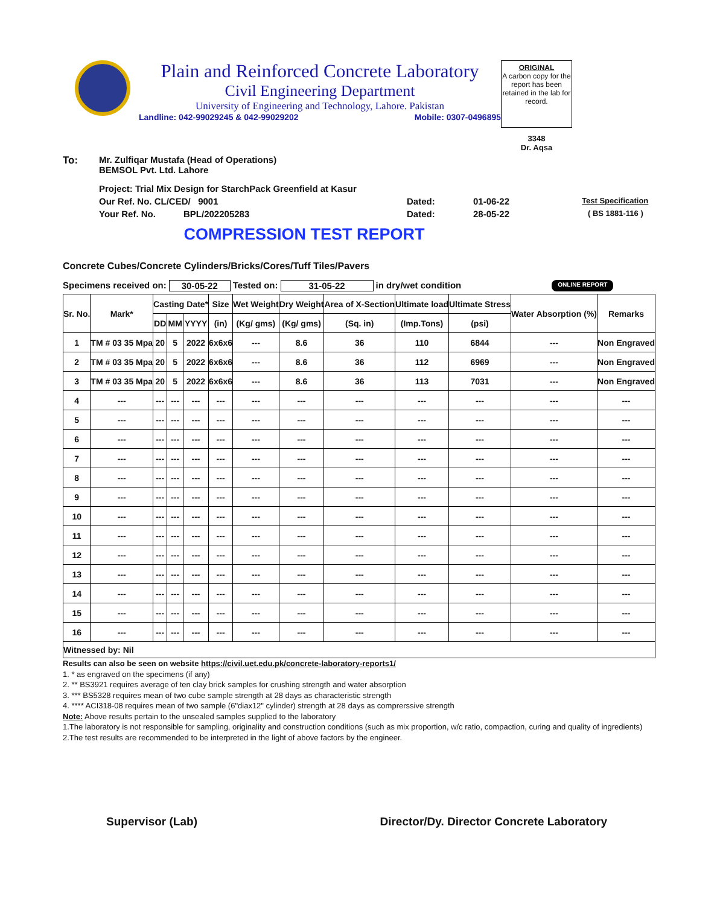Plain and Reinforced Concrete Laboratory
Civil Engineering Department
University of Engineering and Technology, Lahore. Pakistan
Landline: 042-99029245 & 042-99029202 Mobile: 0307-0496895
ORIGINAL
A carbon copy for the report has been retained in the lab for record.
3348
Dr. Aqsa
To: Mr. Zulfiqar Mustafa (Head of Operations)
BEMSOL Pvt. Ltd. Lahore
Project: Trial Mix Design for StarchPack Greenfield at Kasur
Our Ref. No. CL/CED/ 9001 Dated: 01-06-22 Test Specification
Your Ref. No. BPL/202205283 Dated: 28-05-22 ( BS 1881-116 )
COMPRESSION TEST REPORT
Concrete Cubes/Concrete Cylinders/Bricks/Cores/Tuff Tiles/Pavers
Specimens received on: 30-05-22 Tested on: 31-05-22 in dry/wet condition ONLINE REPORT
| Sr. No. | Mark* | Casting Date* | | | Size | Wet Weight | Dry Weight | Area of X-Section | Ultimate load | Ultimate Stress | Water Absorption (%) | Remarks |
| --- | --- | --- | --- | --- | --- | --- | --- | --- | --- | --- | --- | --- |
| | | DD | MM | YYYY | (in) | (Kg/ gms) | (Kg/ gms) | (Sq. in) | (Imp.Tons) | (psi) | | |
| 1 | TM # 03 35 Mpa | 20 | 5 | 2022 | 6x6x6 | --- | 8.6 | 36 | 110 | 6844 | --- | Non Engraved |
| 2 | TM # 03 35 Mpa | 20 | 5 | 2022 | 6x6x6 | --- | 8.6 | 36 | 112 | 6969 | --- | Non Engraved |
| 3 | TM # 03 35 Mpa | 20 | 5 | 2022 | 6x6x6 | --- | 8.6 | 36 | 113 | 7031 | --- | Non Engraved |
| 4 | --- | --- | --- | --- | --- | --- | --- | --- | --- | --- | --- | --- |
| 5 | --- | --- | --- | --- | --- | --- | --- | --- | --- | --- | --- | --- |
| 6 | --- | --- | --- | --- | --- | --- | --- | --- | --- | --- | --- | --- |
| 7 | --- | --- | --- | --- | --- | --- | --- | --- | --- | --- | --- | --- |
| 8 | --- | --- | --- | --- | --- | --- | --- | --- | --- | --- | --- | --- |
| 9 | --- | --- | --- | --- | --- | --- | --- | --- | --- | --- | --- | --- |
| 10 | --- | --- | --- | --- | --- | --- | --- | --- | --- | --- | --- | --- |
| 11 | --- | --- | --- | --- | --- | --- | --- | --- | --- | --- | --- | --- |
| 12 | --- | --- | --- | --- | --- | --- | --- | --- | --- | --- | --- | --- |
| 13 | --- | --- | --- | --- | --- | --- | --- | --- | --- | --- | --- | --- |
| 14 | --- | --- | --- | --- | --- | --- | --- | --- | --- | --- | --- | --- |
| 15 | --- | --- | --- | --- | --- | --- | --- | --- | --- | --- | --- | --- |
| 16 | --- | --- | --- | --- | --- | --- | --- | --- | --- | --- | --- | --- |
| Witnessed by: Nil | | | | | | | | | | | | |
Results can also be seen on website https://civil.uet.edu.pk/concrete-laboratory-reports1/
1. * as engraved on the specimens (if any)
2. ** BS3921 requires average of ten clay brick samples for crushing strength and water absorption
3. *** BS5328 requires mean of two cube sample strength at 28 days as characteristic strength
4. **** ACI318-08 requires mean of two sample (6"diax12" cylinder) strength at 28 days as comprerssive strength
Note: Above results pertain to the unsealed samples supplied to the laboratory
1.The laboratory is not responsible for sampling, originality and construction conditions (such as mix proportion, w/c ratio, compaction, curing and quality of ingredients)
2.The test results are recommended to be interpreted in the light of above factors by the engineer.
Supervisor (Lab) Director/Dy. Director Concrete Laboratory